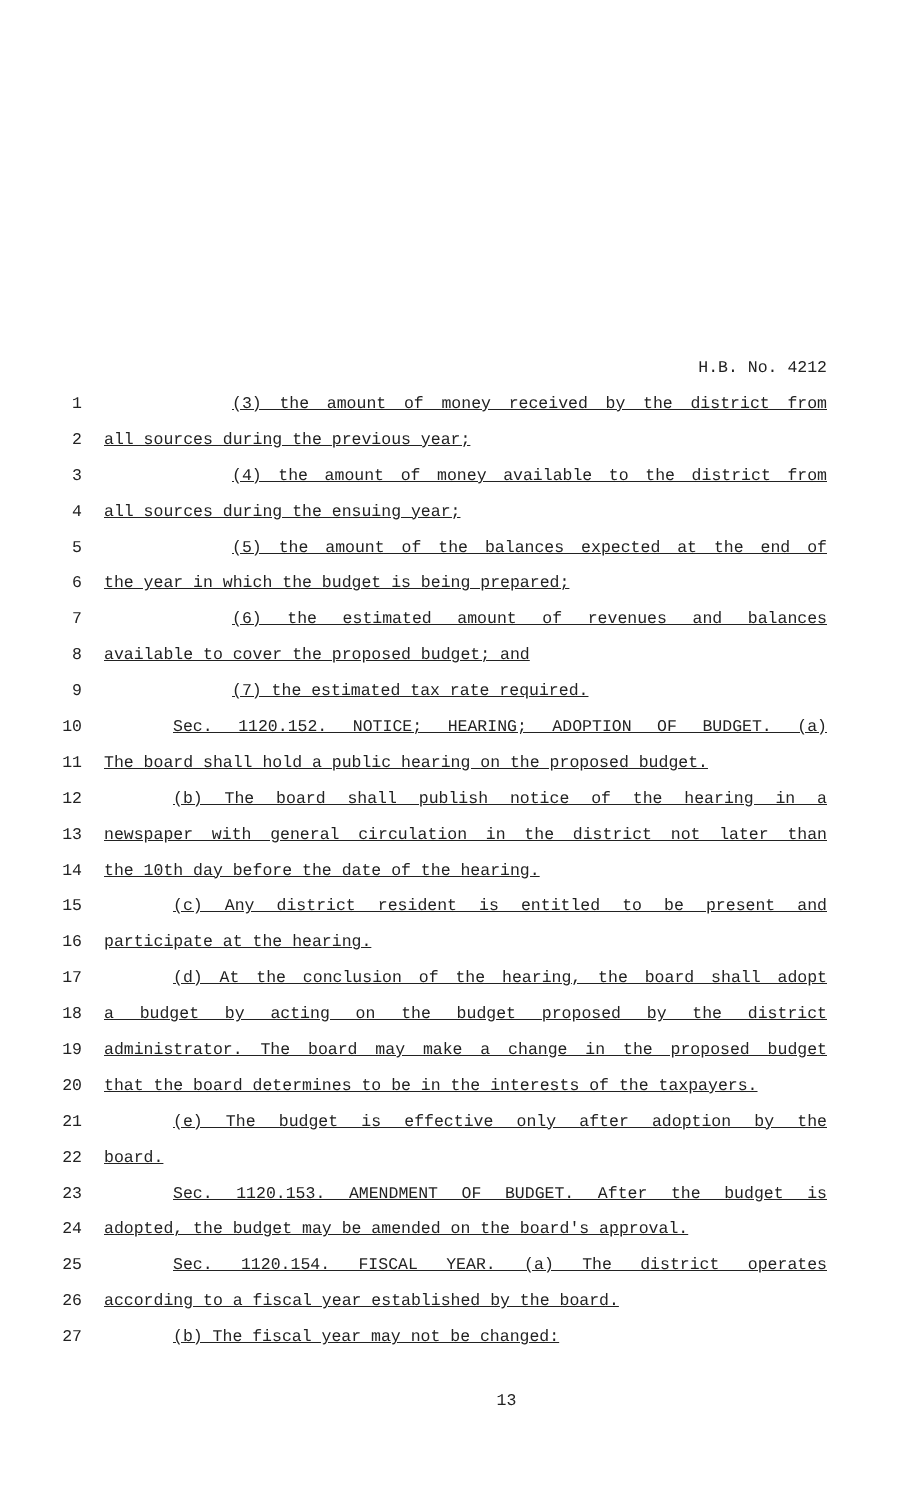H.B. No. 4212
1 (3) the amount of money received by the district from
2 all sources during the previous year;
3 (4) the amount of money available to the district from
4 all sources during the ensuing year;
5 (5) the amount of the balances expected at the end of
6 the year in which the budget is being prepared;
7 (6) the estimated amount of revenues and balances
8 available to cover the proposed budget; and
9 (7) the estimated tax rate required.
10 Sec. 1120.152. NOTICE; HEARING; ADOPTION OF BUDGET. (a)
11 The board shall hold a public hearing on the proposed budget.
12 (b) The board shall publish notice of the hearing in a
13 newspaper with general circulation in the district not later than
14 the 10th day before the date of the hearing.
15 (c) Any district resident is entitled to be present and
16 participate at the hearing.
17 (d) At the conclusion of the hearing, the board shall adopt
18 a budget by acting on the budget proposed by the district
19 administrator. The board may make a change in the proposed budget
20 that the board determines to be in the interests of the taxpayers.
21 (e) The budget is effective only after adoption by the
22 board.
23 Sec. 1120.153. AMENDMENT OF BUDGET. After the budget is
24 adopted, the budget may be amended on the board's approval.
25 Sec. 1120.154. FISCAL YEAR. (a) The district operates
26 according to a fiscal year established by the board.
27 (b) The fiscal year may not be changed:
13